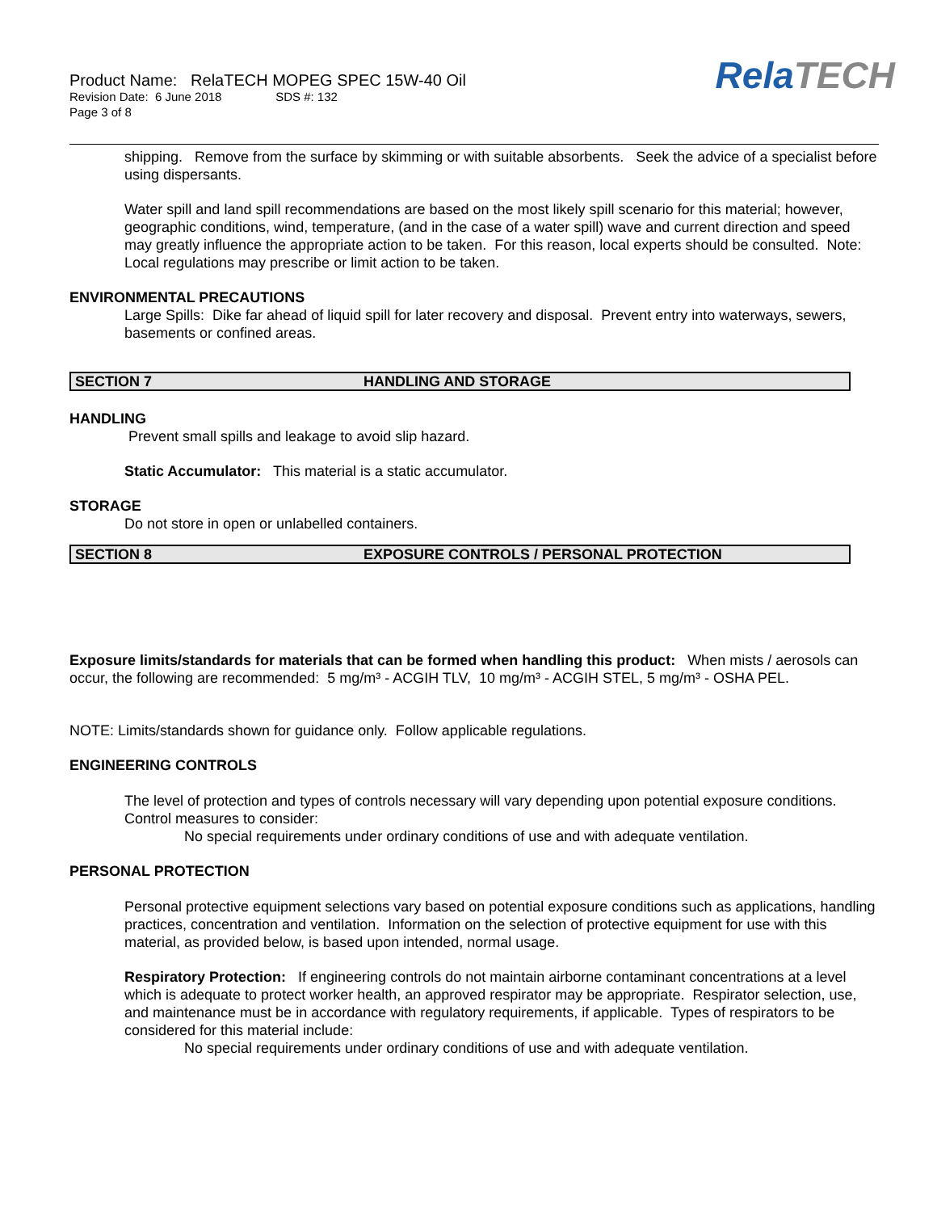Product Name: RelaTECH MOPEG SPEC 15W-40 Oil
Revision Date: 6 June 2018 SDS #: 132
Page 3 of 8
RelaTECH
shipping. Remove from the surface by skimming or with suitable absorbents. Seek the advice of a specialist before using dispersants.
Water spill and land spill recommendations are based on the most likely spill scenario for this material; however, geographic conditions, wind, temperature, (and in the case of a water spill) wave and current direction and speed may greatly influence the appropriate action to be taken. For this reason, local experts should be consulted. Note: Local regulations may prescribe or limit action to be taken.
ENVIRONMENTAL PRECAUTIONS
Large Spills: Dike far ahead of liquid spill for later recovery and disposal. Prevent entry into waterways, sewers, basements or confined areas.
SECTION 7 HANDLING AND STORAGE
HANDLING
Prevent small spills and leakage to avoid slip hazard.
Static Accumulator: This material is a static accumulator.
STORAGE
Do not store in open or unlabelled containers.
SECTION 8 EXPOSURE CONTROLS / PERSONAL PROTECTION
Exposure limits/standards for materials that can be formed when handling this product: When mists / aerosols can occur, the following are recommended: 5 mg/m³ - ACGIH TLV, 10 mg/m³ - ACGIH STEL, 5 mg/m³ - OSHA PEL.
NOTE: Limits/standards shown for guidance only. Follow applicable regulations.
ENGINEERING CONTROLS
The level of protection and types of controls necessary will vary depending upon potential exposure conditions. Control measures to consider:
No special requirements under ordinary conditions of use and with adequate ventilation.
PERSONAL PROTECTION
Personal protective equipment selections vary based on potential exposure conditions such as applications, handling practices, concentration and ventilation. Information on the selection of protective equipment for use with this material, as provided below, is based upon intended, normal usage.
Respiratory Protection: If engineering controls do not maintain airborne contaminant concentrations at a level which is adequate to protect worker health, an approved respirator may be appropriate. Respirator selection, use, and maintenance must be in accordance with regulatory requirements, if applicable. Types of respirators to be considered for this material include:
No special requirements under ordinary conditions of use and with adequate ventilation.